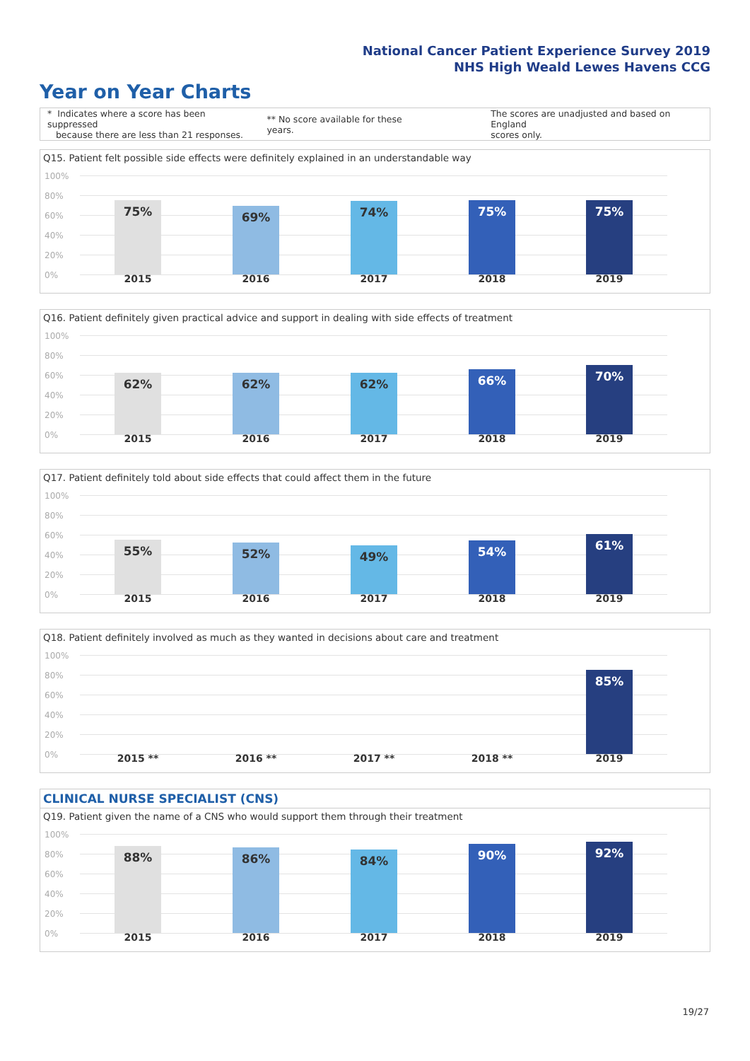National Cancer Patient Experience Survey 2019
NHS High Weald Lewes Havens CCG
Year on Year Charts
* Indicates where a score has been suppressed
because there are less than 21 responses.
** No score available for these years.
The scores are unadjusted and based on England
scores only.
Q15. Patient felt possible side effects were definitely explained in an understandable way
100%
80%
60%
40%
20%
0%
75% 69% 74% 75% 75%
2015 2016 2017 2018 2019
Q16. Patient definitely given practical advice and support in dealing with side effects of treatment
100%
80%
60%
40%
20%
0%
62% 62% 62% 66% 70%
2015 2016 2017 2018 2019
Q17. Patient definitely told about side effects that could affect them in the future
100%
80%
60%
40%
20%
0%
55% 52% 49% 54% 61%
2015 2016 2017 2018 2019
Q18. Patient definitely involved as much as they wanted in decisions about care and treatment
100%
80%
60%
40%
20%
0%
85%
2015 ** 2016 ** 2017 ** 2018 ** 2019
CLINICAL NURSE SPECIALIST (CNS)
Q19. Patient given the name of a CNS who would support them through their treatment
100%
80%
60%
40%
20%
0%
88% 86% 84% 90% 92%
2015 2016 2017 2018 2019
19/27